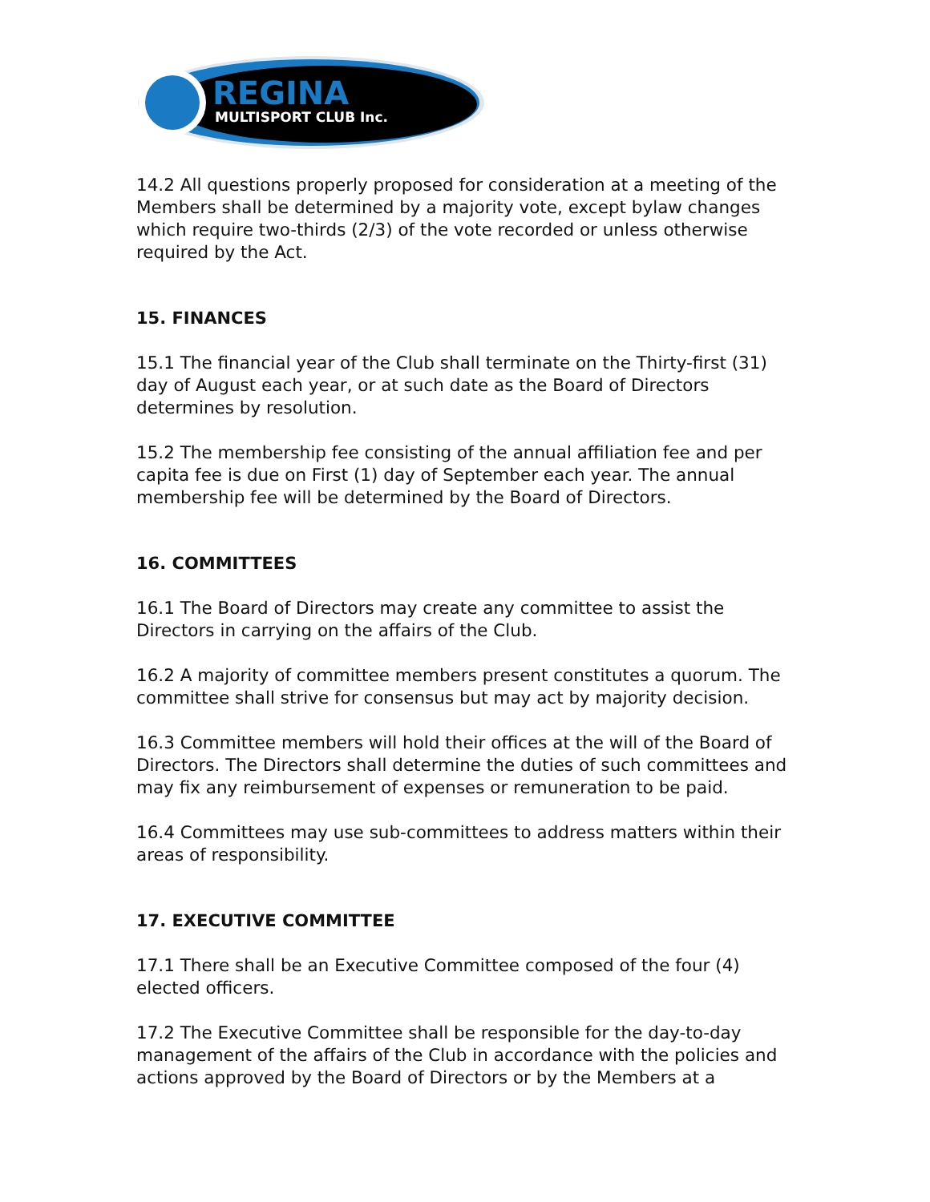REGINA
MULTISPORT CLUB Inc.
14.2 All questions properly proposed for consideration at a meeting of the Members shall be determined by a majority vote, except bylaw changes which require two-thirds (2/3) of the vote recorded or unless otherwise required by the Act.
15. FINANCES
15.1 The financial year of the Club shall terminate on the Thirty-first (31) day of August each year, or at such date as the Board of Directors determines by resolution.
15.2 The membership fee consisting of the annual affiliation fee and per capita fee is due on First (1) day of September each year. The annual membership fee will be determined by the Board of Directors.
16. COMMITTEES
16.1 The Board of Directors may create any committee to assist the Directors in carrying on the affairs of the Club.
16.2 A majority of committee members present constitutes a quorum. The committee shall strive for consensus but may act by majority decision.
16.3 Committee members will hold their offices at the will of the Board of Directors. The Directors shall determine the duties of such committees and may fix any reimbursement of expenses or remuneration to be paid.
16.4 Committees may use sub-committees to address matters within their areas of responsibility.
17. EXECUTIVE COMMITTEE
17.1 There shall be an Executive Committee composed of the four (4) elected officers.
17.2 The Executive Committee shall be responsible for the day-to-day management of the affairs of the Club in accordance with the policies and actions approved by the Board of Directors or by the Members at a